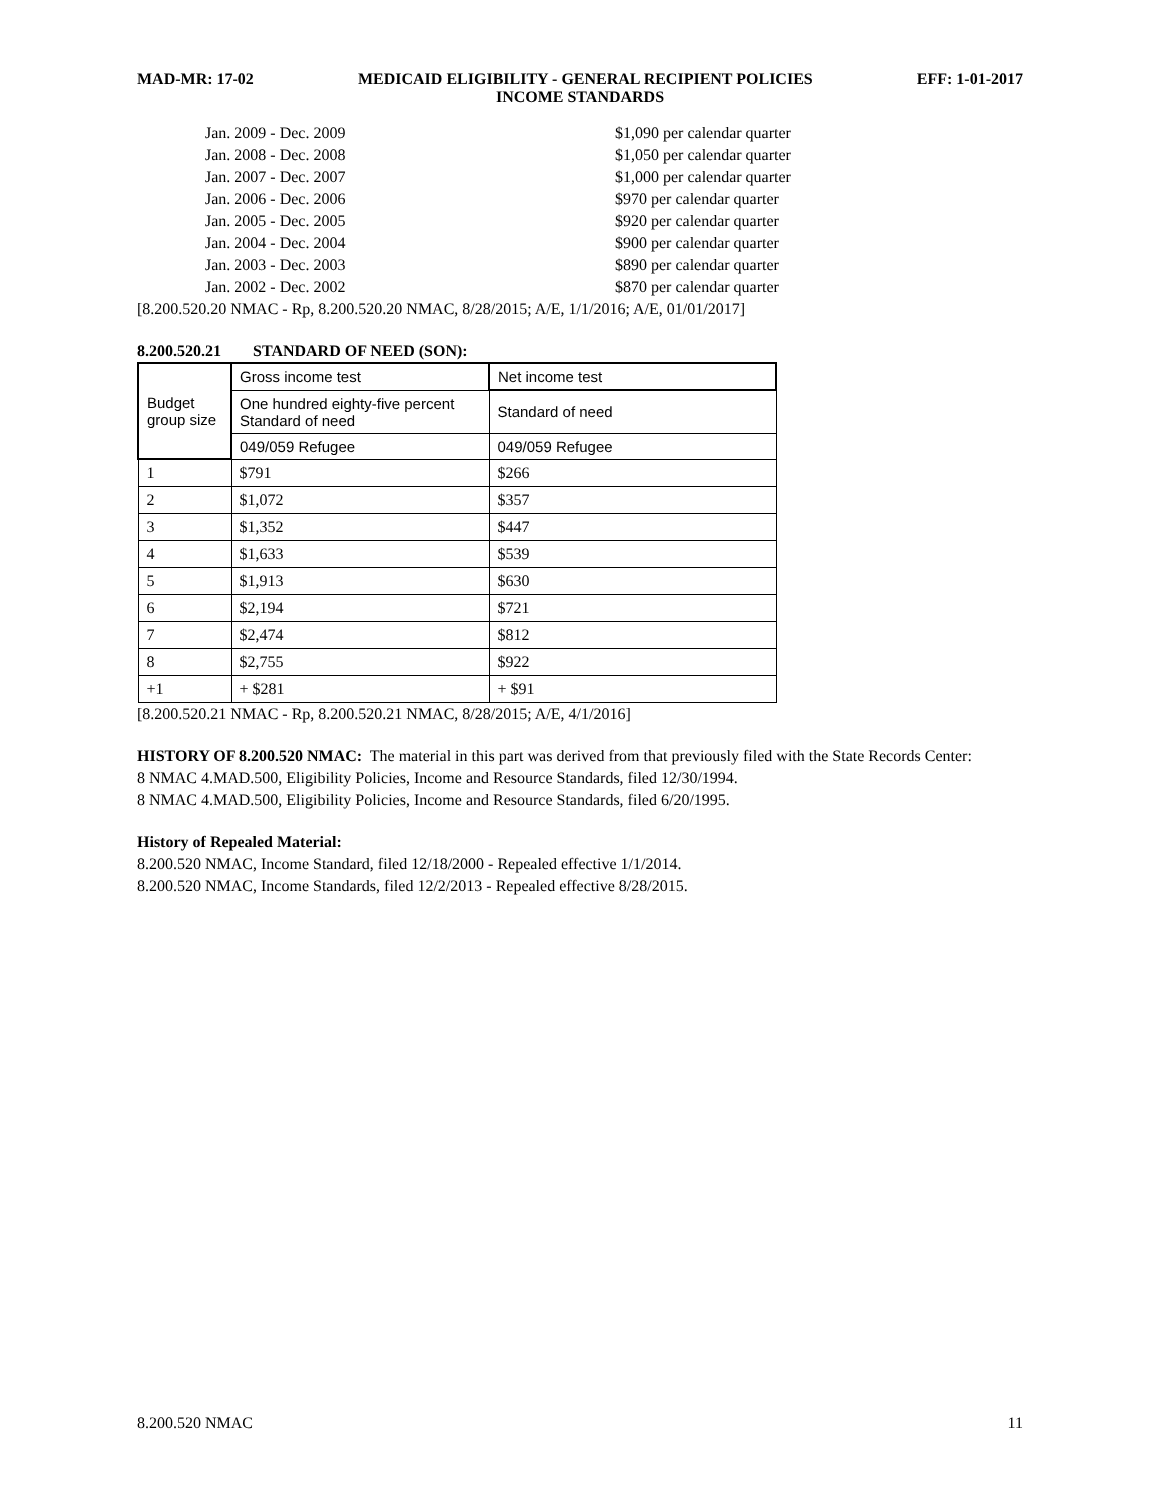MAD-MR: 17-02 MEDICAID ELIGIBILITY - GENERAL RECIPIENT POLICIES EFF: 1-01-2017
INCOME STANDARDS
Jan. 2009 - Dec. 2009 $1,090 per calendar quarter
Jan. 2008 - Dec. 2008 $1,050 per calendar quarter
Jan. 2007 - Dec. 2007 $1,000 per calendar quarter
Jan. 2006 - Dec. 2006 $970 per calendar quarter
Jan. 2005 - Dec. 2005 $920 per calendar quarter
Jan. 2004 - Dec. 2004 $900 per calendar quarter
Jan. 2003 - Dec. 2003 $890 per calendar quarter
Jan. 2002 - Dec. 2002 $870 per calendar quarter
[8.200.520.20 NMAC - Rp, 8.200.520.20 NMAC, 8/28/2015; A/E, 1/1/2016; A/E, 01/01/2017]
8.200.520.21 STANDARD OF NEED (SON):
| Budget group size | Gross income test | Net income test |
| | One hundred eighty-five percent Standard of need | Standard of need |
| | 049/059 Refugee | 049/059 Refugee |
| 1 | $791 | $266 |
| 2 | $1,072 | $357 |
| 3 | $1,352 | $447 |
| 4 | $1,633 | $539 |
| 5 | $1,913 | $630 |
| 6 | $2,194 | $721 |
| 7 | $2,474 | $812 |
| 8 | $2,755 | $922 |
| +1 | + $281 | + $91 |
[8.200.520.21 NMAC - Rp, 8.200.520.21 NMAC, 8/28/2015; A/E, 4/1/2016]
HISTORY OF 8.200.520 NMAC: The material in this part was derived from that previously filed with the State Records Center:
8 NMAC 4.MAD.500, Eligibility Policies, Income and Resource Standards, filed 12/30/1994.
8 NMAC 4.MAD.500, Eligibility Policies, Income and Resource Standards, filed 6/20/1995.
History of Repealed Material:
8.200.520 NMAC, Income Standard, filed 12/18/2000 - Repealed effective 1/1/2014.
8.200.520 NMAC, Income Standards, filed 12/2/2013 - Repealed effective 8/28/2015.
8.200.520 NMAC 11